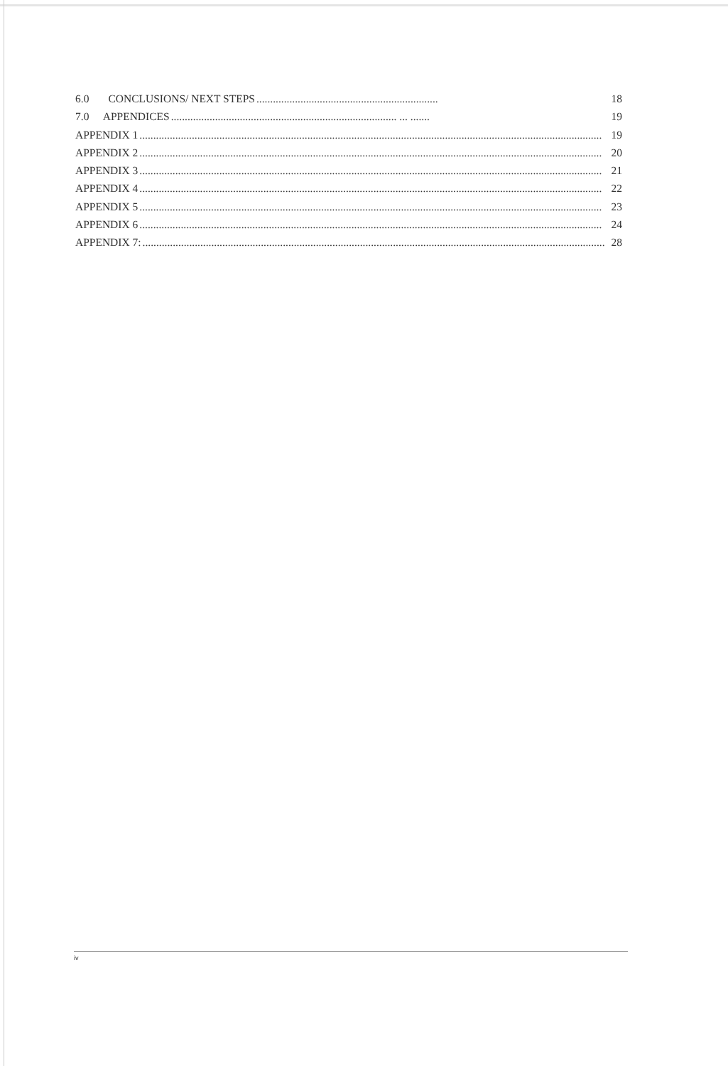6.0 CONCLUSIONS/ NEXT STEPS.................................................................. 18
7.0 APPENDICES.................................................................................. ... ....... 19
APPENDIX 1........................................................................................................................................................................ 19
APPENDIX 2........................................................................................................................................................................ 20
APPENDIX 3........................................................................................................................................................................ 21
APPENDIX 4........................................................................................................................................................................ 22
APPENDIX 5........................................................................................................................................................................ 23
APPENDIX 6........................................................................................................................................................................ 24
APPENDIX 7:........................................................................................................................................................................ 28
iv